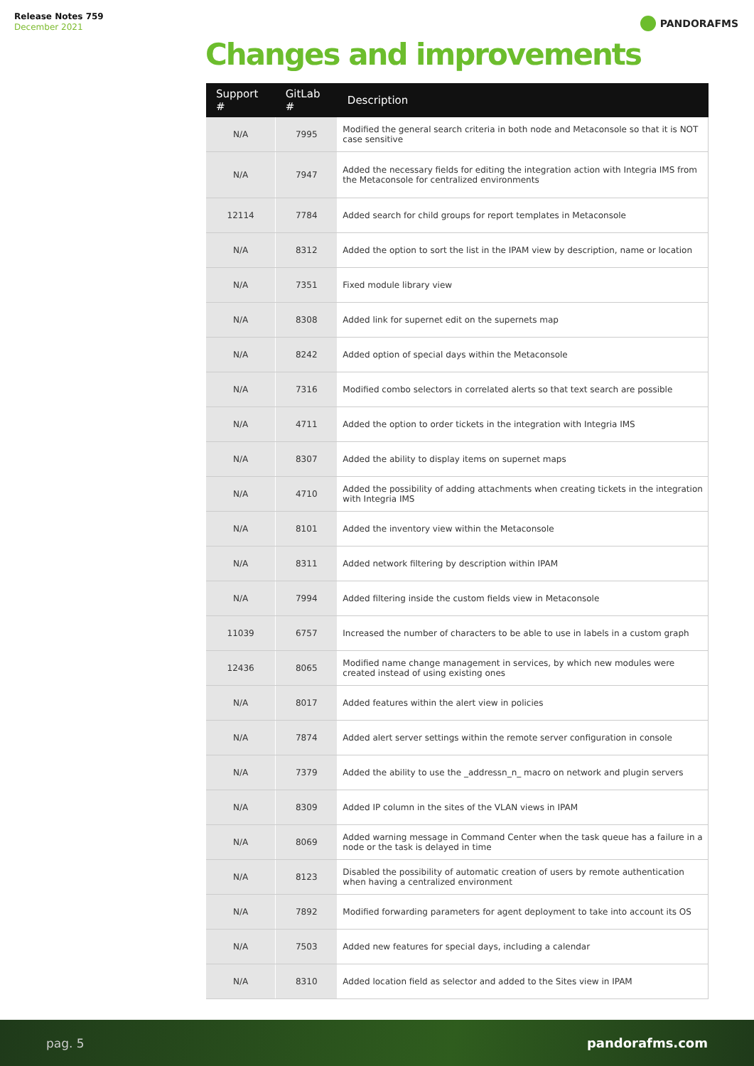Release Notes 759
December 2021
PANDORAFMS
Changes and improvements
| Support # | GitLab # | Description |
| --- | --- | --- |
| N/A | 7995 | Modified the general search criteria in both node and Metaconsole so that it is NOT case sensitive |
| N/A | 7947 | Added the necessary fields for editing the integration action with Integria IMS from the Metaconsole for centralized environments |
| 12114 | 7784 | Added search for child groups for report templates in Metaconsole |
| N/A | 8312 | Added the option to sort the list in the IPAM view by description, name or location |
| N/A | 7351 | Fixed module library view |
| N/A | 8308 | Added link for supernet edit on the supernets map |
| N/A | 8242 | Added option of special days within the Metaconsole |
| N/A | 7316 | Modified combo selectors in correlated alerts so that text search are possible |
| N/A | 4711 | Added the option to order tickets in the integration with Integria IMS |
| N/A | 8307 | Added the ability to display items on supernet maps |
| N/A | 4710 | Added the possibility of adding attachments when creating tickets in the integration with Integria IMS |
| N/A | 8101 | Added the inventory view within the Metaconsole |
| N/A | 8311 | Added network filtering by description within IPAM |
| N/A | 7994 | Added filtering inside the custom fields view in Metaconsole |
| 11039 | 6757 | Increased the number of characters to be able to use in labels in a custom graph |
| 12436 | 8065 | Modified name change management in services, by which new modules were created instead of using existing ones |
| N/A | 8017 | Added features within the alert view in policies |
| N/A | 7874 | Added alert server settings within the remote server configuration in console |
| N/A | 7379 | Added the ability to use the _addressn_n_ macro on network and plugin servers |
| N/A | 8309 | Added IP column in the sites of the VLAN views in IPAM |
| N/A | 8069 | Added warning message in Command Center when the task queue has a failure in a node or the task is delayed in time |
| N/A | 8123 | Disabled the possibility of automatic creation of users by remote authentication when having a centralized environment |
| N/A | 7892 | Modified forwarding parameters for agent deployment to take into account its OS |
| N/A | 7503 | Added new features for special days, including a calendar |
| N/A | 8310 | Added location field as selector and added to the Sites view in IPAM |
pag. 5 pandorafms.com